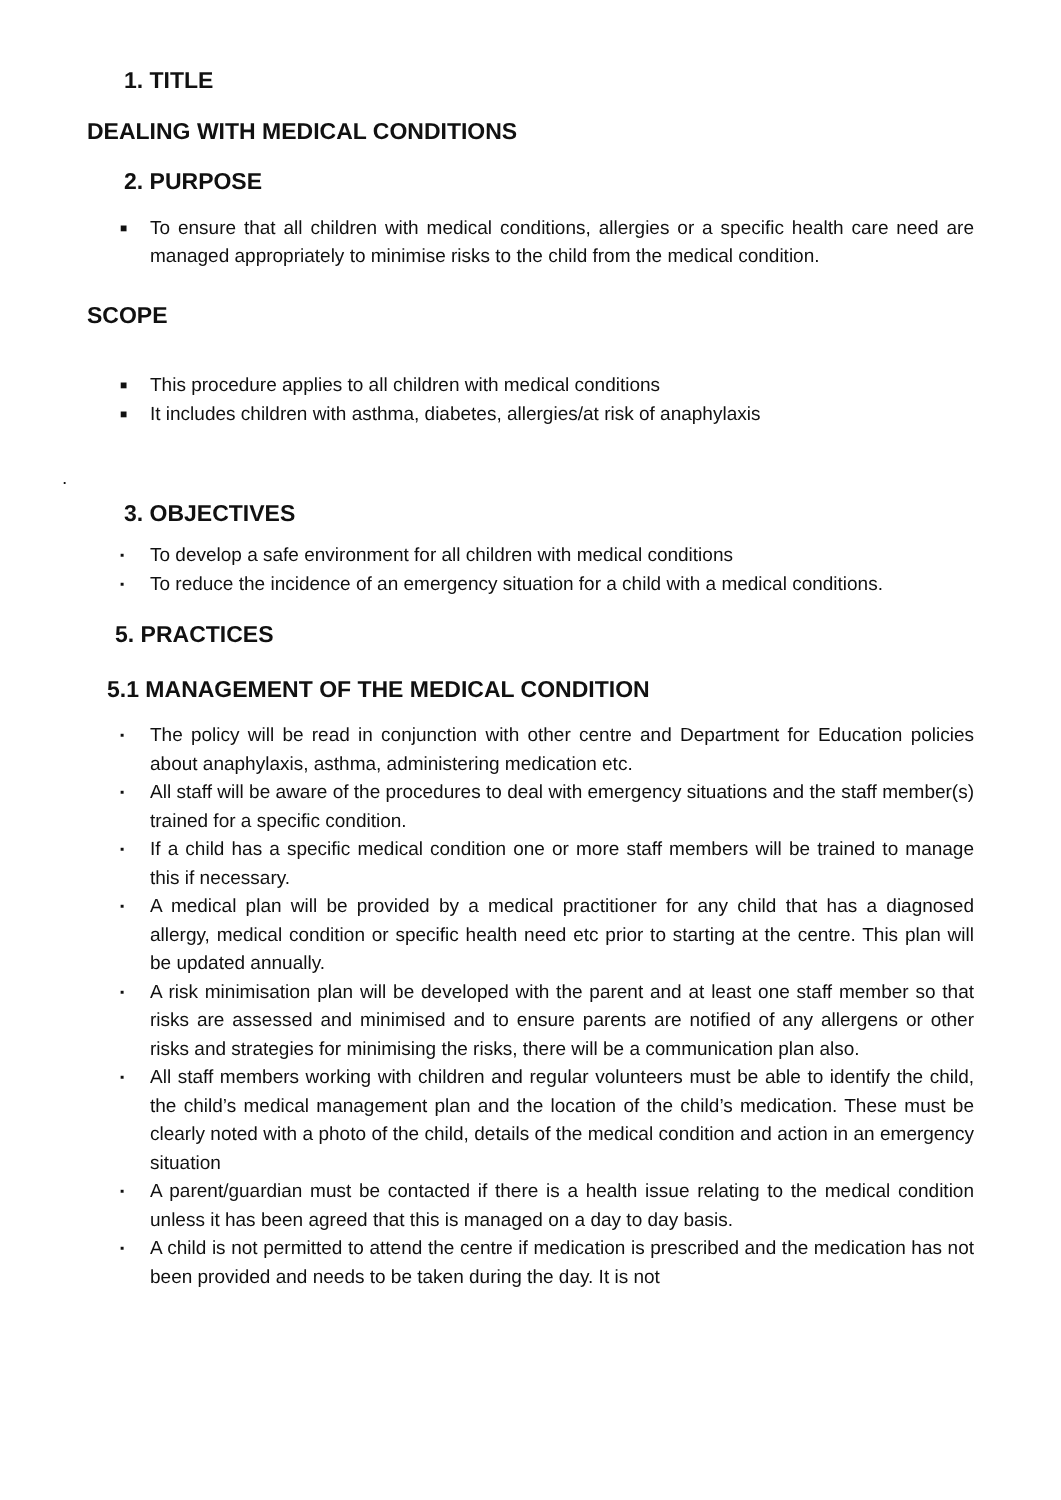1. TITLE
DEALING WITH MEDICAL CONDITIONS
2. PURPOSE
■ To ensure that all children with medical conditions, allergies or a specific health care need are managed appropriately to minimise risks to the child from the medical condition.
SCOPE
■ This procedure applies to all children with medical conditions
■ It includes children with asthma, diabetes, allergies/at risk of anaphylaxis
.
3. OBJECTIVES
▪ To develop a safe environment for all children with medical conditions
▪ To reduce the incidence of an emergency situation for a child with a medical conditions.
5. PRACTICES
5.1 MANAGEMENT OF THE MEDICAL CONDITION
▪ The policy will be read in conjunction with other centre and Department for Education policies about anaphylaxis, asthma, administering medication etc.
▪ All staff will be aware of the procedures to deal with emergency situations and the staff member(s) trained for a specific condition.
▪ If a child has a specific medical condition one or more staff members will be trained to manage this if necessary.
▪ A medical plan will be provided by a medical practitioner for any child that has a diagnosed allergy, medical condition or specific health need etc prior to starting at the centre. This plan will be updated annually.
▪ A risk minimisation plan will be developed with the parent and at least one staff member so that risks are assessed and minimised and to ensure parents are notified of any allergens or other risks and strategies for minimising the risks, there will be a communication plan also.
▪ All staff members working with children and regular volunteers must be able to identify the child, the child’s medical management plan and the location of the child’s medication. These must be clearly noted with a photo of the child, details of the medical condition and action in an emergency situation
▪ A parent/guardian must be contacted if there is a health issue relating to the medical condition unless it has been agreed that this is managed on a day to day basis.
▪ A child is not permitted to attend the centre if medication is prescribed and the medication has not been provided and needs to be taken during the day. It is not